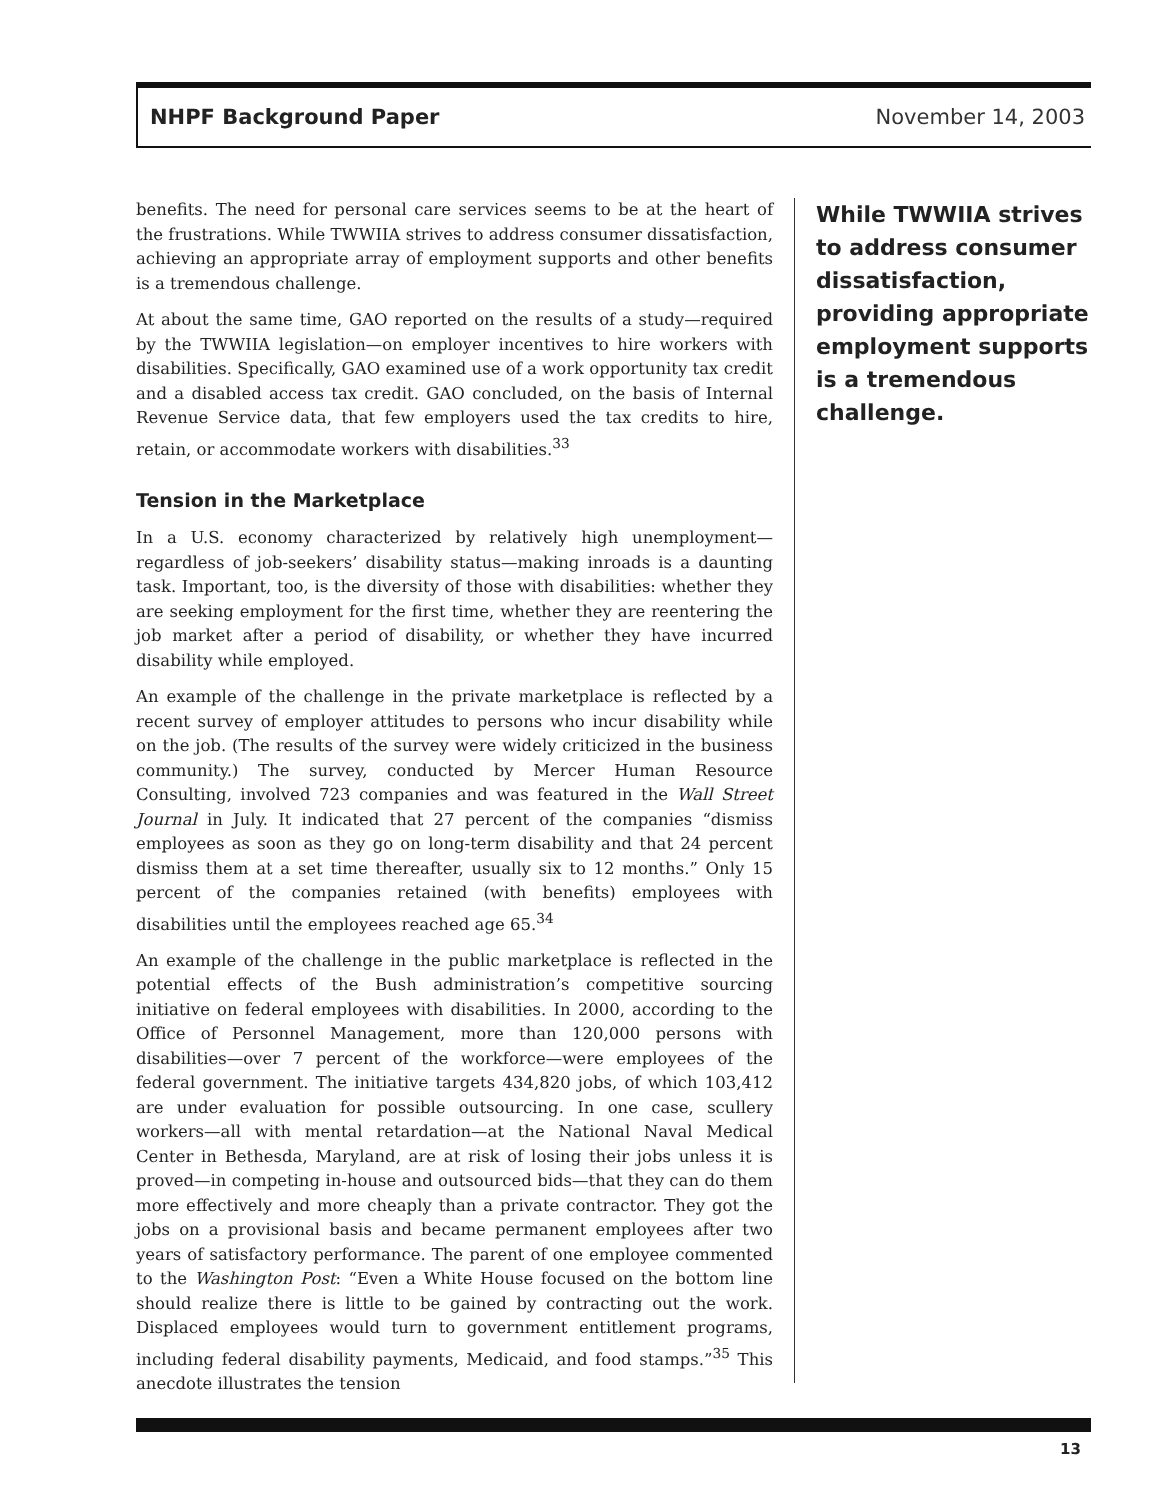NHPF Background Paper November 14, 2003
benefits. The need for personal care services seems to be at the heart of the frustrations. While TWWIIA strives to address consumer dissatisfaction, achieving an appropriate array of employment supports and other benefits is a tremendous challenge.
At about the same time, GAO reported on the results of a study—required by the TWWIIA legislation—on employer incentives to hire workers with disabilities. Specifically, GAO examined use of a work opportunity tax credit and a disabled access tax credit. GAO concluded, on the basis of Internal Revenue Service data, that few employers used the tax credits to hire, retain, or accommodate workers with disabilities.<sup>33</sup>
Tension in the Marketplace
In a U.S. economy characterized by relatively high unemployment—regardless of job-seekers’ disability status—making inroads is a daunting task. Important, too, is the diversity of those with disabilities: whether they are seeking employment for the first time, whether they are reentering the job market after a period of disability, or whether they have incurred disability while employed.
An example of the challenge in the private marketplace is reflected by a recent survey of employer attitudes to persons who incur disability while on the job. (The results of the survey were widely criticized in the business community.) The survey, conducted by Mercer Human Resource Consulting, involved 723 companies and was featured in the Wall Street Journal in July. It indicated that 27 percent of the companies “dismiss employees as soon as they go on long-term disability and that 24 percent dismiss them at a set time thereafter, usually six to 12 months.” Only 15 percent of the companies retained (with benefits) employees with disabilities until the employees reached age 65.<sup>34</sup>
An example of the challenge in the public marketplace is reflected in the potential effects of the Bush administration’s competitive sourcing initiative on federal employees with disabilities. In 2000, according to the Office of Personnel Management, more than 120,000 persons with disabilities—over 7 percent of the workforce—were employees of the federal government. The initiative targets 434,820 jobs, of which 103,412 are under evaluation for possible outsourcing. In one case, scullery workers—all with mental retardation—at the National Naval Medical Center in Bethesda, Maryland, are at risk of losing their jobs unless it is proved—in competing in-house and outsourced bids—that they can do them more effectively and more cheaply than a private contractor. They got the jobs on a provisional basis and became permanent employees after two years of satisfactory performance. The parent of one employee commented to the Washington Post: “Even a White House focused on the bottom line should realize there is little to be gained by contracting out the work. Displaced employees would turn to government entitlement programs, including federal disability payments, Medicaid, and food stamps.”<sup>35</sup> This anecdote illustrates the tension
While TWWIIA strives to address consumer dissatisfaction, providing appropriate employment supports is a tremendous challenge.
13